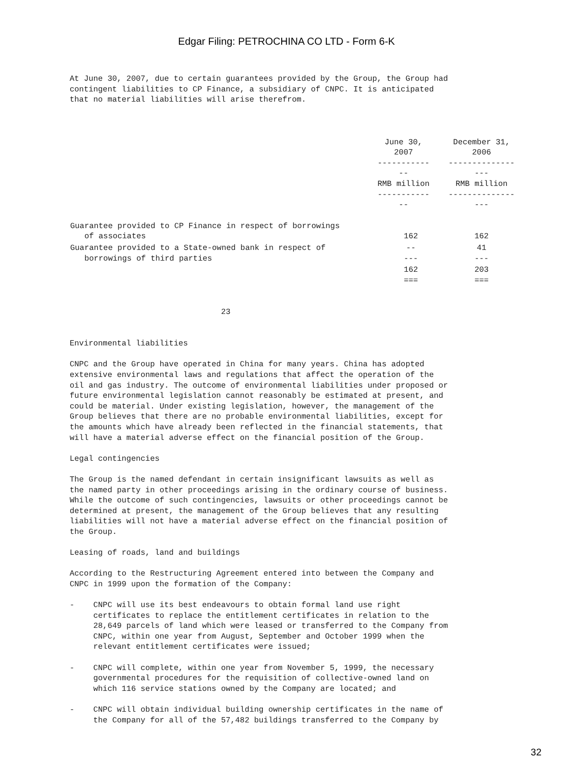Edgar Filing: PETROCHINA CO LTD - Form 6-K
At June 30, 2007, due to certain guarantees provided by the Group, the Group had
contingent liabilities to CP Finance, a subsidiary of CNPC. It is anticipated
that no material liabilities will arise therefrom.
| | June 30, 2007 ------------- RMB million ------------- | December 31, 2006 ----------------- RMB million ----------------- |
| --- | --- | --- |
| Guarantee provided to CP Finance in respect of borrowings of associates | 162 | 162 |
| Guarantee provided to a State-owned bank in respect of borrowings of third parties | -- --- | 41 --- |
| | 162 === | 203 === |
                                23


Environmental liabilities

CNPC and the Group have operated in China for many years. China has adopted
extensive environmental laws and regulations that affect the operation of the
oil and gas industry. The outcome of environmental liabilities under proposed or
future environmental legislation cannot reasonably be estimated at present, and
could be material. Under existing legislation, however, the management of the
Group believes that there are no probable environmental liabilities, except for
the amounts which have already been reflected in the financial statements, that
will have a material adverse effect on the financial position of the Group.

Legal contingencies

The Group is the named defendant in certain insignificant lawsuits as well as
the named party in other proceedings arising in the ordinary course of business.
While the outcome of such contingencies, lawsuits or other proceedings cannot be
determined at present, the management of the Group believes that any resulting
liabilities will not have a material adverse effect on the financial position of
the Group.

Leasing of roads, land and buildings

According to the Restructuring Agreement entered into between the Company and
CNPC in 1999 upon the formation of the Company:

-    CNPC will use its best endeavours to obtain formal land use right
     certificates to replace the entitlement certificates in relation to the
     28,649 parcels of land which were leased or transferred to the Company from
     CNPC, within one year from August, September and October 1999 when the
     relevant entitlement certificates were issued;

-    CNPC will complete, within one year from November 5, 1999, the necessary
     governmental procedures for the requisition of collective-owned land on
     which 116 service stations owned by the Company are located; and

-    CNPC will obtain individual building ownership certificates in the name of
     the Company for all of the 57,482 buildings transferred to the Company by
32